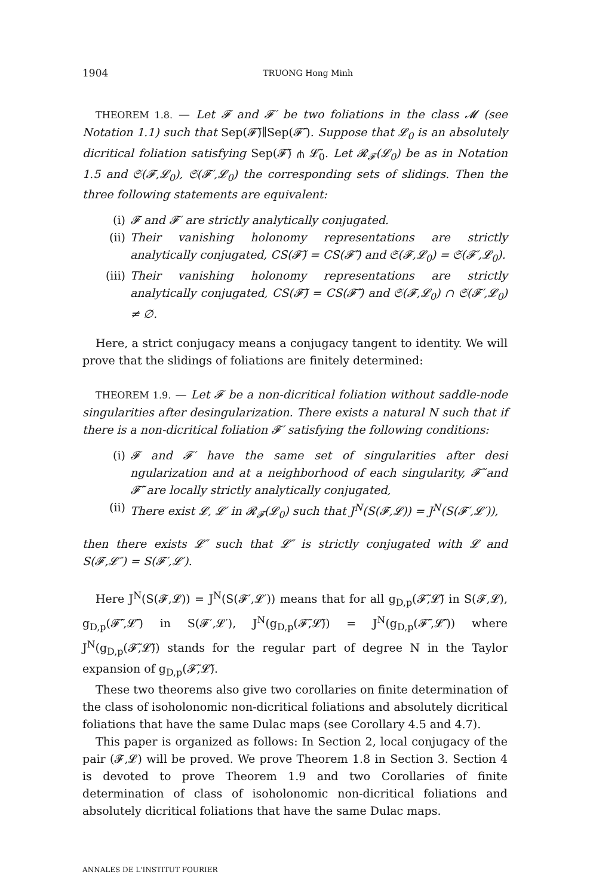1904 TRUONG Hong Minh
THEOREM 1.8. — Let 𝓕 and 𝓕′ be two foliations in the class 𝓜 (see Notation 1.1) such that Sep(𝓕̃)∥Sep(𝓕̃′). Suppose that 𝓛<sub>0</sub> is an absolutely dicritical foliation satisfying Sep(𝓕̃) ⋔ 𝓛̃<sub>0</sub>. Let 𝓡<sub>𝓕</sub>(𝓛<sub>0</sub>) be as in Notation 1.5 and 𝔖(𝓕,𝓛<sub>0</sub>), 𝔖(𝓕′,𝓛<sub>0</sub>) the corresponding sets of slidings. Then the three following statements are equivalent:
(i) 𝓕 and 𝓕′ are strictly analytically conjugated.
(ii) Their vanishing holonomy representations are strictly analytically conjugated, CS(𝓕̃) = CS(𝓕̃′) and 𝔖(𝓕,𝓛<sub>0</sub>) = 𝔖(𝓕′,𝓛<sub>0</sub>).
(iii) Their vanishing holonomy representations are strictly analytically conjugated, CS(𝓕̃) = CS(𝓕̃′) and 𝔖(𝓕,𝓛<sub>0</sub>) ∩ 𝔖(𝓕′,𝓛<sub>0</sub>) ≠ ∅.
Here, a strict conjugacy means a conjugacy tangent to identity. We will prove that the slidings of foliations are finitely determined:
THEOREM 1.9. — Let 𝓕 be a non-dicritical foliation without saddle-node singularities after desingularization. There exists a natural N such that if there is a non-dicritical foliation 𝓕′ satisfying the following conditions:
(i) 𝓕 and 𝓕′ have the same set of singularities after desi ngularization and at a neighborhood of each singularity, 𝓕̃ and 𝓕̃′ are locally strictly analytically conjugated,
(ii) There exist 𝓛, 𝓛′ in 𝓡<sub>𝓕</sub>(𝓛<sub>0</sub>) such that J<sup>N</sup>(S(𝓕,𝓛)) = J<sup>N</sup>(S(𝓕′,𝓛′)),
then there exists 𝓛″ such that 𝓛″ is strictly conjugated with 𝓛 and S(𝓕,𝓛″) = S(𝓕′,𝓛′).
Here J<sup>N</sup>(S(𝓕,𝓛)) = J<sup>N</sup>(S(𝓕′,𝓛′)) means that for all g<sub>D,p</sub>(𝓕̃,𝓛̃) in S(𝓕,𝓛), g<sub>D,p</sub>(𝓕̃′,𝓛̃′) in S(𝓕′,𝓛′), J<sup>N</sup>(g<sub>D,p</sub>(𝓕̃,𝓛̃)) = J<sup>N</sup>(g<sub>D,p</sub>(𝓕̃′,𝓛̃′)) where J<sup>N</sup>(g<sub>D,p</sub>(𝓕̃,𝓛̃)) stands for the regular part of degree N in the Taylor expansion of g<sub>D,p</sub>(𝓕̃,𝓛̃).
These two theorems also give two corollaries on finite determination of the class of isoholonomic non-dicritical foliations and absolutely dicritical foliations that have the same Dulac maps (see Corollary 4.5 and 4.7).
This paper is organized as follows: In Section 2, local conjugacy of the pair (𝓕,𝓛) will be proved. We prove Theorem 1.8 in Section 3. Section 4 is devoted to prove Theorem 1.9 and two Corollaries of finite determination of class of isoholonomic non-dicritical foliations and absolutely dicritical foliations that have the same Dulac maps.
ANNALES DE L'INSTITUT FOURIER